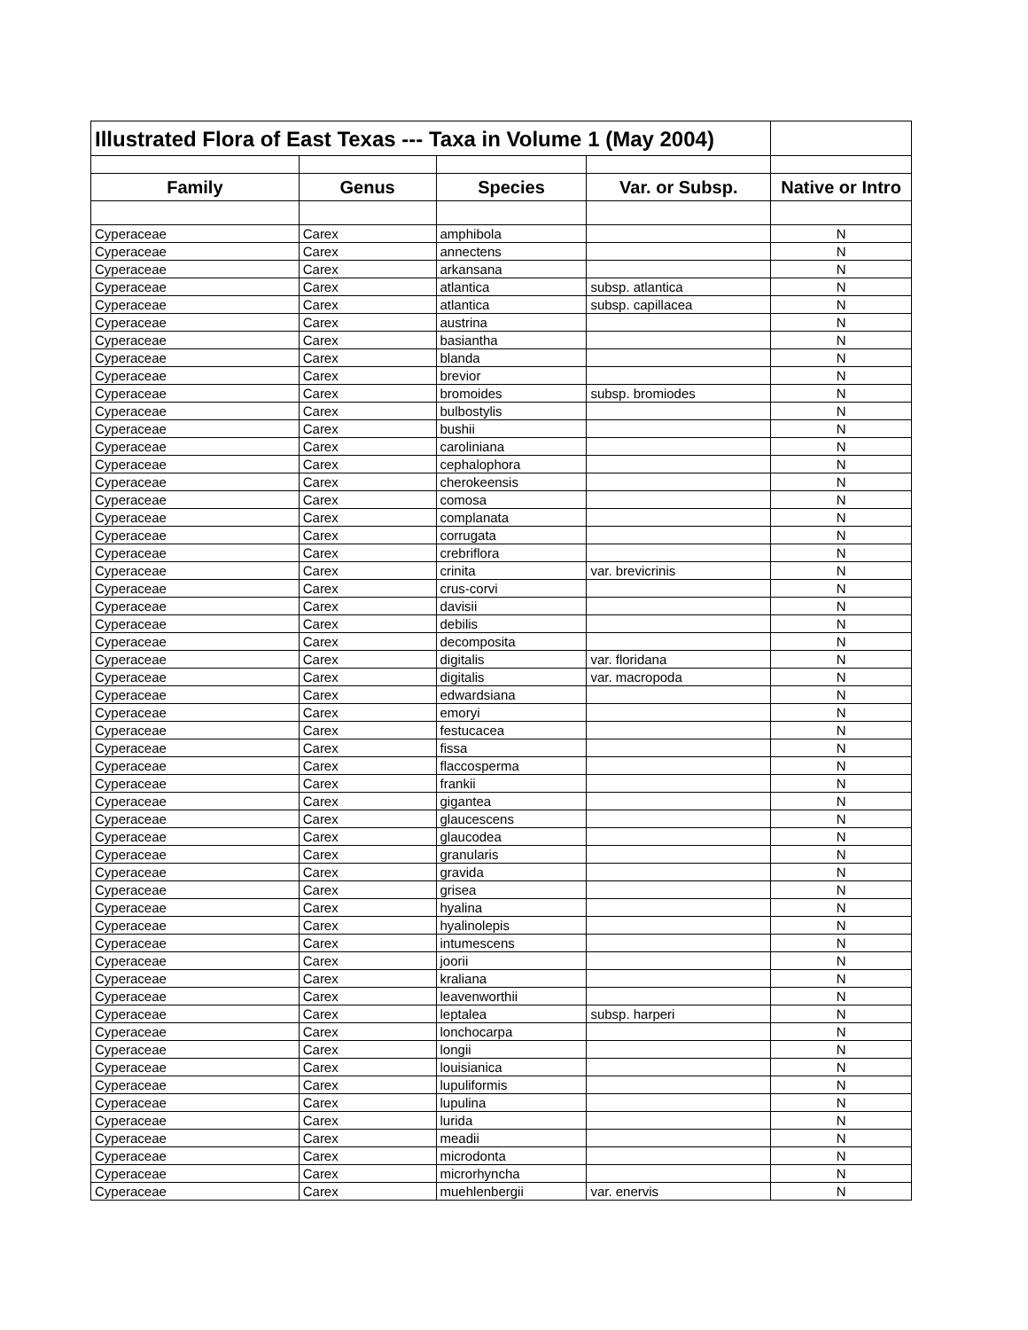| Illustrated Flora of East Texas --- Taxa in Volume 1 (May 2004) | | | | |
| Family | Genus | Species | Var. or Subsp. | Native or Intro |
| Cyperaceae | Carex | amphibola | | N |
| Cyperaceae | Carex | annectens | | N |
| Cyperaceae | Carex | arkansana | | N |
| Cyperaceae | Carex | atlantica | subsp. atlantica | N |
| Cyperaceae | Carex | atlantica | subsp. capillacea | N |
| Cyperaceae | Carex | austrina | | N |
| Cyperaceae | Carex | basiantha | | N |
| Cyperaceae | Carex | blanda | | N |
| Cyperaceae | Carex | brevior | | N |
| Cyperaceae | Carex | bromoides | subsp. bromiodes | N |
| Cyperaceae | Carex | bulbostylis | | N |
| Cyperaceae | Carex | bushii | | N |
| Cyperaceae | Carex | caroliniana | | N |
| Cyperaceae | Carex | cephalophora | | N |
| Cyperaceae | Carex | cherokeensis | | N |
| Cyperaceae | Carex | comosa | | N |
| Cyperaceae | Carex | complanata | | N |
| Cyperaceae | Carex | corrugata | | N |
| Cyperaceae | Carex | crebriflora | | N |
| Cyperaceae | Carex | crinita | var. brevicrinis | N |
| Cyperaceae | Carex | crus-corvi | | N |
| Cyperaceae | Carex | davisii | | N |
| Cyperaceae | Carex | debilis | | N |
| Cyperaceae | Carex | decomposita | | N |
| Cyperaceae | Carex | digitalis | var. floridana | N |
| Cyperaceae | Carex | digitalis | var. macropoda | N |
| Cyperaceae | Carex | edwardsiana | | N |
| Cyperaceae | Carex | emoryi | | N |
| Cyperaceae | Carex | festucacea | | N |
| Cyperaceae | Carex | fissa | | N |
| Cyperaceae | Carex | flaccosperma | | N |
| Cyperaceae | Carex | frankii | | N |
| Cyperaceae | Carex | gigantea | | N |
| Cyperaceae | Carex | glaucescens | | N |
| Cyperaceae | Carex | glaucodea | | N |
| Cyperaceae | Carex | granularis | | N |
| Cyperaceae | Carex | gravida | | N |
| Cyperaceae | Carex | grisea | | N |
| Cyperaceae | Carex | hyalina | | N |
| Cyperaceae | Carex | hyalinolepis | | N |
| Cyperaceae | Carex | intumescens | | N |
| Cyperaceae | Carex | joorii | | N |
| Cyperaceae | Carex | kraliana | | N |
| Cyperaceae | Carex | leavenworthii | | N |
| Cyperaceae | Carex | leptalea | subsp. harperi | N |
| Cyperaceae | Carex | lonchocarpa | | N |
| Cyperaceae | Carex | longii | | N |
| Cyperaceae | Carex | louisianica | | N |
| Cyperaceae | Carex | lupuliformis | | N |
| Cyperaceae | Carex | lupulina | | N |
| Cyperaceae | Carex | lurida | | N |
| Cyperaceae | Carex | meadii | | N |
| Cyperaceae | Carex | microdonta | | N |
| Cyperaceae | Carex | microrhyncha | | N |
| Cyperaceae | Carex | muehlenbergii | var. enervis | N |